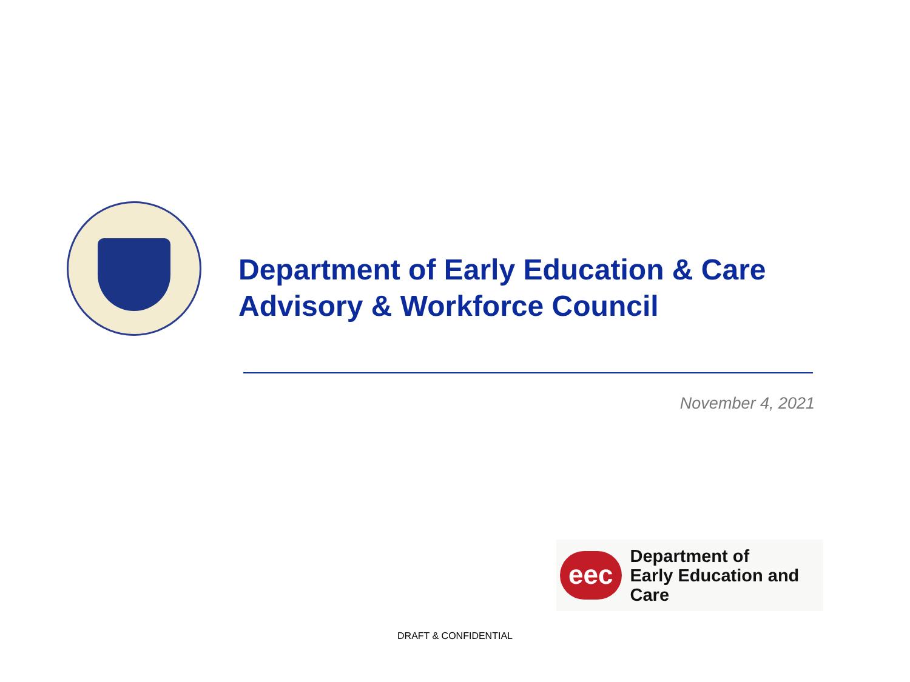Department of Early Education & Care
Advisory & Workforce Council
November 4, 2021
eec
Department of
Early Education and Care
DRAFT & CONFIDENTIAL